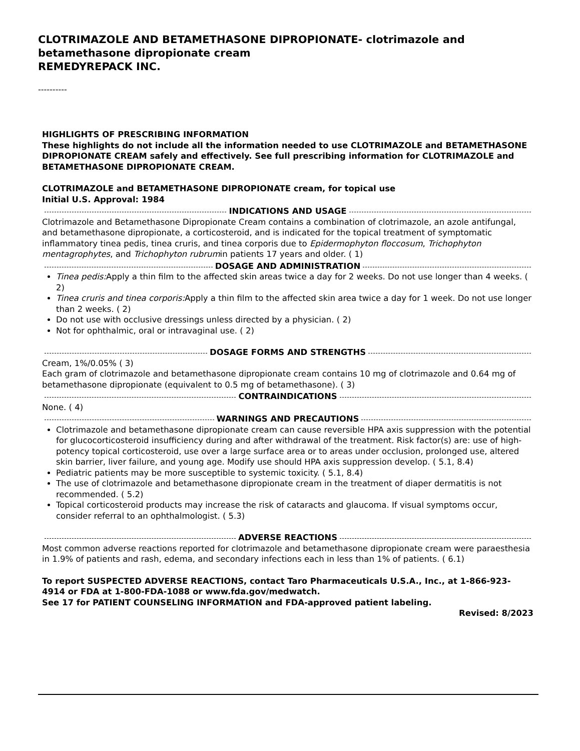CLOTRIMAZOLE AND BETAMETHASONE DIPROPIONATE- clotrimazole and betamethasone dipropionate cream
REMEDYREPACK INC.
----------
HIGHLIGHTS OF PRESCRIBING INFORMATION
These highlights do not include all the information needed to use CLOTRIMAZOLE and BETAMETHASONE DIPROPIONATE CREAM safely and effectively. See full prescribing information for CLOTRIMAZOLE and BETAMETHASONE DIPROPIONATE CREAM.
CLOTRIMAZOLE and BETAMETHASONE DIPROPIONATE cream, for topical use
Initial U.S. Approval: 1984
INDICATIONS AND USAGE
Clotrimazole and Betamethasone Dipropionate Cream contains a combination of clotrimazole, an azole antifungal, and betamethasone dipropionate, a corticosteroid, and is indicated for the topical treatment of symptomatic inflammatory tinea pedis, tinea cruris, and tinea corporis due to Epidermophyton floccosum, Trichophyton mentagrophytes, and Trichophyton rubrumin patients 17 years and older. ( 1)
DOSAGE AND ADMINISTRATION
Tinea pedis: Apply a thin film to the affected skin areas twice a day for 2 weeks. Do not use longer than 4 weeks. ( 2)
Tinea cruris and tinea corporis: Apply a thin film to the affected skin area twice a day for 1 week. Do not use longer than 2 weeks. ( 2)
Do not use with occlusive dressings unless directed by a physician. ( 2)
Not for ophthalmic, oral or intravaginal use. ( 2)
DOSAGE FORMS AND STRENGTHS
Cream, 1%/0.05% ( 3)
Each gram of clotrimazole and betamethasone dipropionate cream contains 10 mg of clotrimazole and 0.64 mg of betamethasone dipropionate (equivalent to 0.5 mg of betamethasone). ( 3)
CONTRAINDICATIONS
None. ( 4)
WARNINGS AND PRECAUTIONS
Clotrimazole and betamethasone dipropionate cream can cause reversible HPA axis suppression with the potential for glucocorticosteroid insufficiency during and after withdrawal of the treatment. Risk factor(s) are: use of high-potency topical corticosteroid, use over a large surface area or to areas under occlusion, prolonged use, altered skin barrier, liver failure, and young age. Modify use should HPA axis suppression develop. ( 5.1, 8.4)
Pediatric patients may be more susceptible to systemic toxicity. ( 5.1, 8.4)
The use of clotrimazole and betamethasone dipropionate cream in the treatment of diaper dermatitis is not recommended. ( 5.2)
Topical corticosteroid products may increase the risk of cataracts and glaucoma. If visual symptoms occur, consider referral to an ophthalmologist. ( 5.3)
ADVERSE REACTIONS
Most common adverse reactions reported for clotrimazole and betamethasone dipropionate cream were paraesthesia in 1.9% of patients and rash, edema, and secondary infections each in less than 1% of patients. ( 6.1)
To report SUSPECTED ADVERSE REACTIONS, contact Taro Pharmaceuticals U.S.A., Inc., at 1-866-923-4914 or FDA at 1-800-FDA-1088 or www.fda.gov/medwatch.
See 17 for PATIENT COUNSELING INFORMATION and FDA-approved patient labeling.
Revised: 8/2023